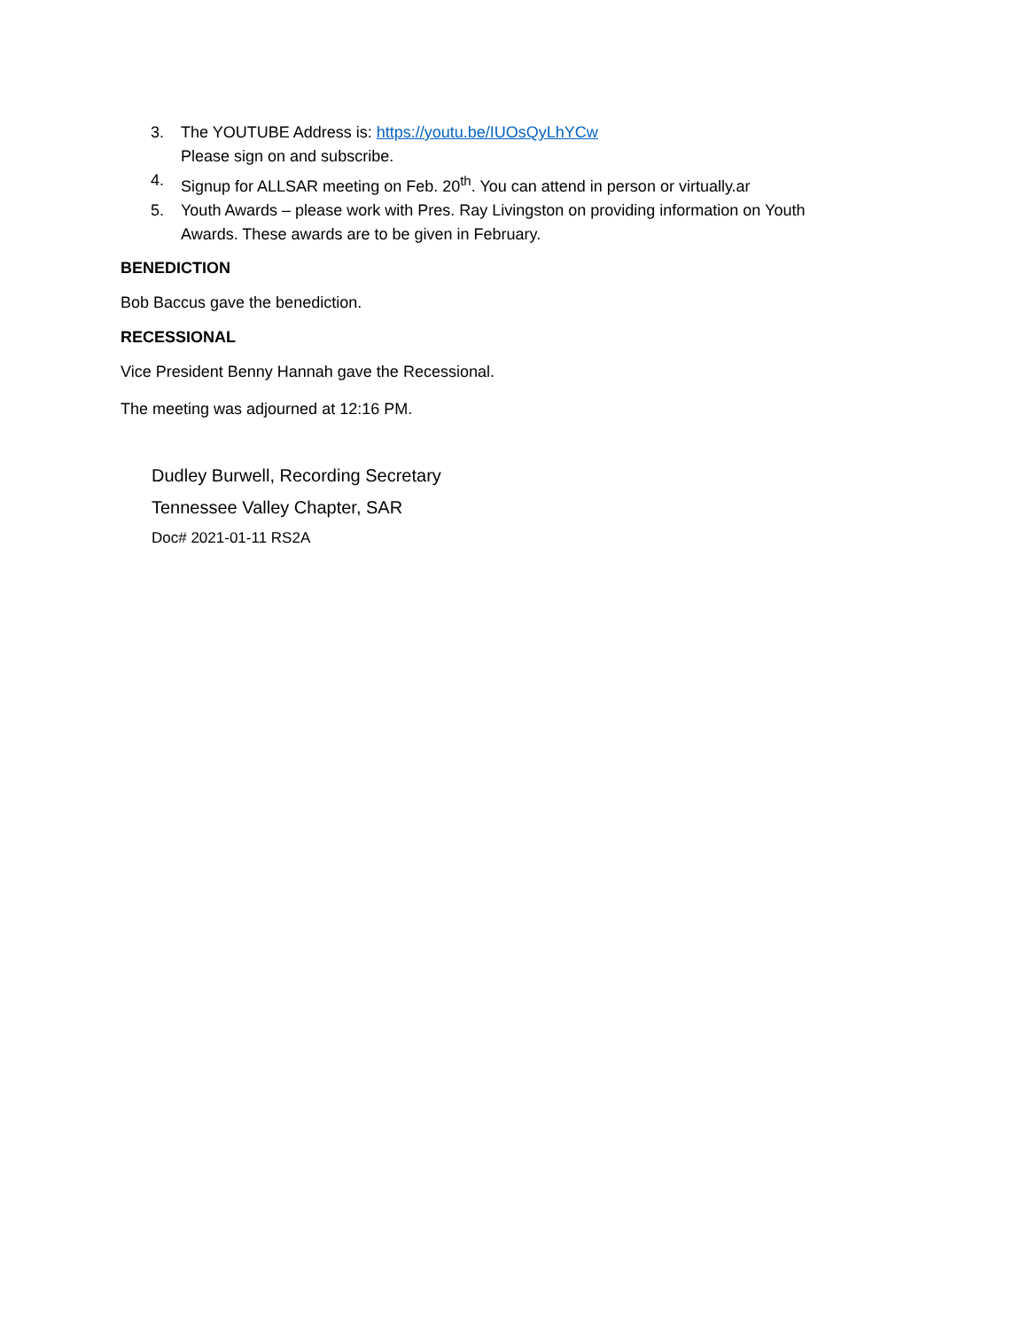3. The YOUTUBE Address is: https://youtu.be/IUOsQyLhYCw
Please sign on and subscribe.
4. Signup for ALLSAR meeting on Feb. 20<sup>th</sup>. You can attend in person or virtually.ar
5. Youth Awards – please work with Pres. Ray Livingston on providing information on Youth Awards. These awards are to be given in February.
BENEDICTION
Bob Baccus gave the benediction.
RECESSIONAL
Vice President Benny Hannah gave the Recessional.
The meeting was adjourned at 12:16 PM.
Dudley Burwell, Recording Secretary
Tennessee Valley Chapter, SAR
Doc# 2021-01-11 RS2A